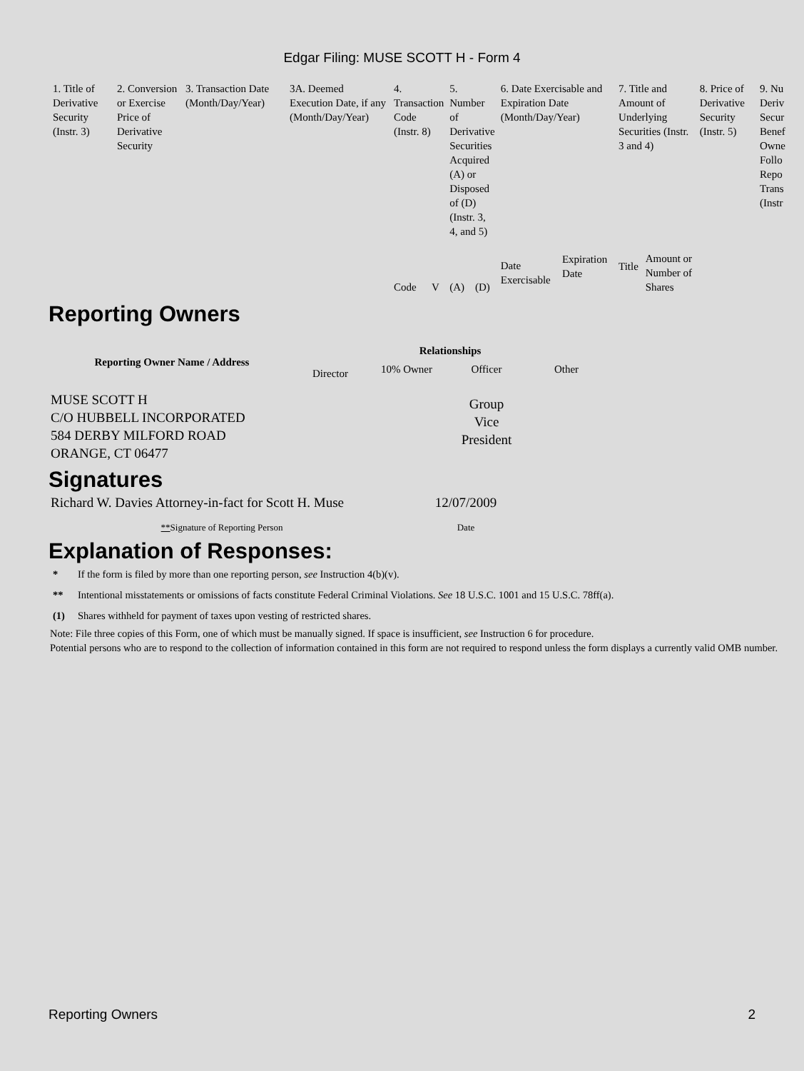Edgar Filing: MUSE SCOTT H - Form 4
| 1. Title of Derivative Security (Instr. 3) | 2. Conversion or Exercise Price of Derivative Security | 3. Transaction Date (Month/Day/Year) | 3A. Deemed Execution Date, if any (Month/Day/Year) | 4. Transaction Code (Instr. 8) | | 5. Number of Derivative Securities Acquired (A) or Disposed of (D) (Instr. 3, 4, and 5) | | 6. Date Exercisable and Expiration Date (Month/Day/Year) | | 7. Title and Amount of Underlying Securities (Instr. 3 and 4) | | 8. Price of Derivative Security (Instr. 5) | 9. Nu Deriv Secur Benef Owne Follo Repo Trans (Instr |
| | | | | Code | V | (A) | (D) | Date Exercisable | Expiration Date | Title | Amount or Number of Shares | | |
Reporting Owners
| Reporting Owner Name / Address | Relationships | | | |
| --- | --- | --- | --- | --- |
| | Director | 10% Owner | Officer | Other |
| MUSE SCOTT H C/O HUBBELL INCORPORATED 584 DERBY MILFORD ROAD ORANGE, CT 06477 | | | Group Vice President | |
Signatures
| Richard W. Davies Attorney-in-fact for Scott H. Muse | 12/07/2009 |
| ** Signature of Reporting Person | Date |
Explanation of Responses:
| * | If the form is filed by more than one reporting person, see Instruction 4(b)(v). |
| ** | Intentional misstatements or omissions of facts constitute Federal Criminal Violations. See 18 U.S.C. 1001 and 15 U.S.C. 78ff(a). |
| (1) | Shares withheld for payment of taxes upon vesting of restricted shares. |
Note: File three copies of this Form, one of which must be manually signed. If space is insufficient, see Instruction 6 for procedure.
Potential persons who are to respond to the collection of information contained in this form are not required to respond unless the form displays a currently valid OMB number.
Reporting Owners 2